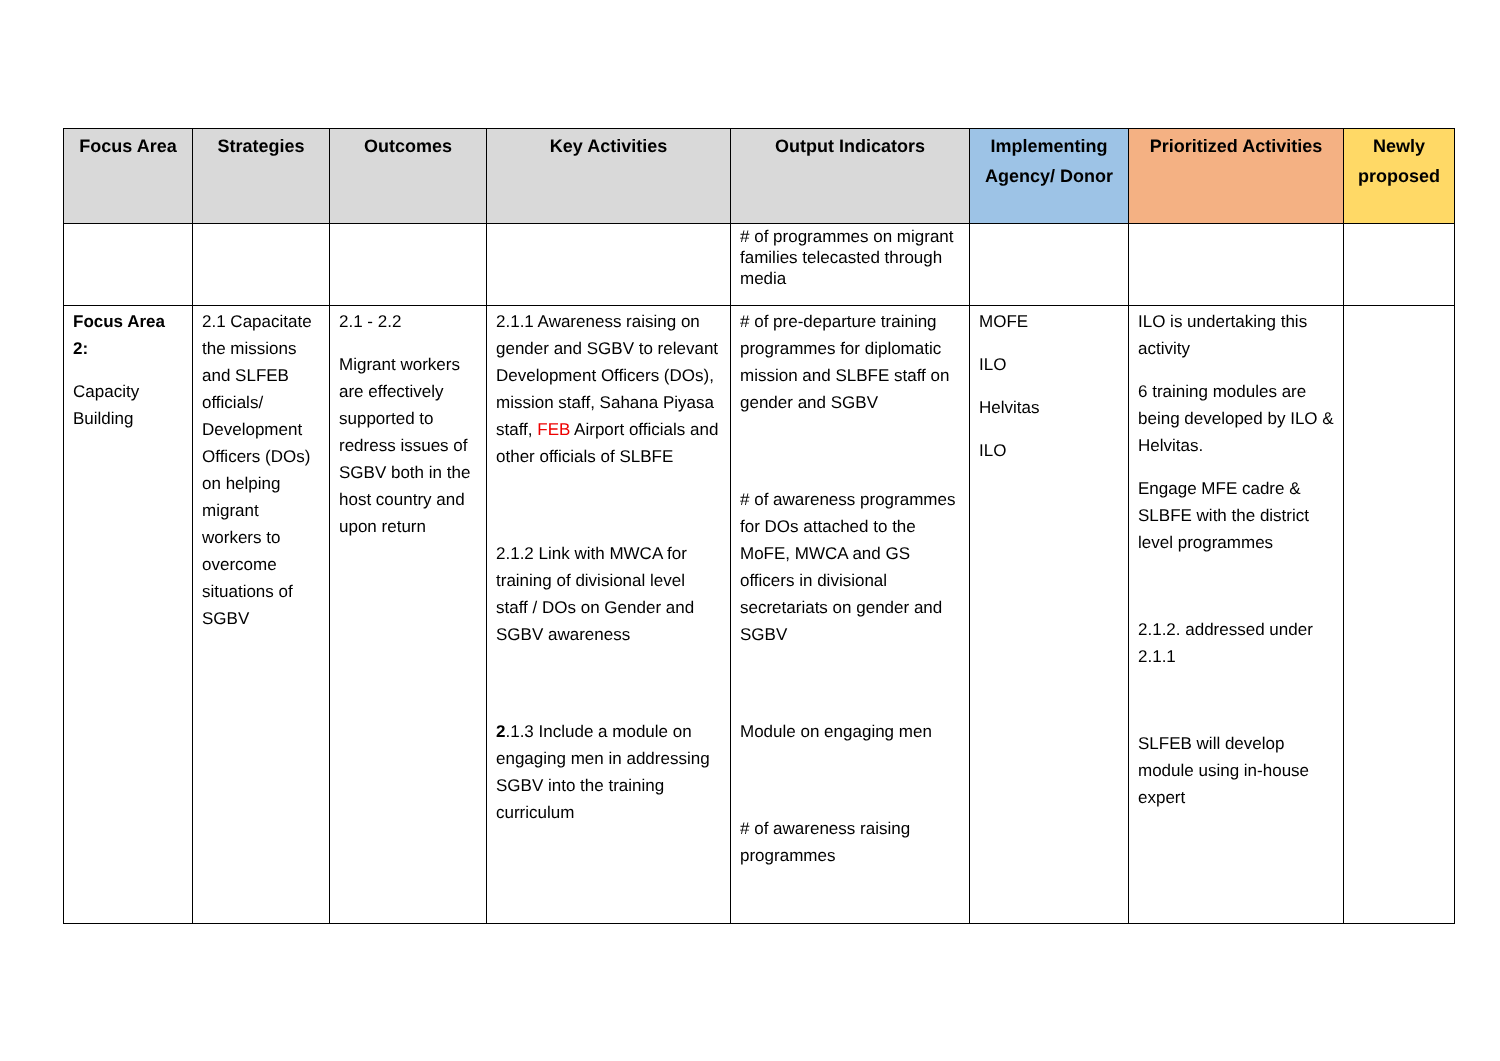| Focus Area | Strategies | Outcomes | Key Activities | Output Indicators | Implementing Agency/ Donor | Prioritized Activities | Newly proposed |
| --- | --- | --- | --- | --- | --- | --- | --- |
| | | | | # of programmes on migrant families telecasted through media | | | |
| Focus Area 2: Capacity Building | 2.1 Capacitate the missions and SLFEB officials/ Development Officers (DOs) on helping migrant workers to overcome situations of SGBV | 2.1 - 2.2 Migrant workers are effectively supported to redress issues of SGBV both in the host country and upon return | 2.1.1 Awareness raising on gender and SGBV to relevant Development Officers (DOs), mission staff, Sahana Piyasa staff, FEB Airport officials and other officials of SLBFE 2.1.2 Link with MWCA for training of divisional level staff / DOs on Gender and SGBV awareness 2 .1.3 Include a module on engaging men in addressing SGBV into the training curriculum | # of pre-departure training programmes for diplomatic mission and SLBFE staff on gender and SGBV # of awareness programmes for DOs attached to the MoFE, MWCA and GS officers in divisional secretariats on gender and SGBV Module on engaging men # of awareness raising programmes | MOFE ILO Helvitas ILO | ILO is undertaking this activity 6 training modules are being developed by ILO & Helvitas. Engage MFE cadre & SLBFE with the district level programmes 2.1.2. addressed under 2.1.1 SLFEB will develop module using in-house expert | |